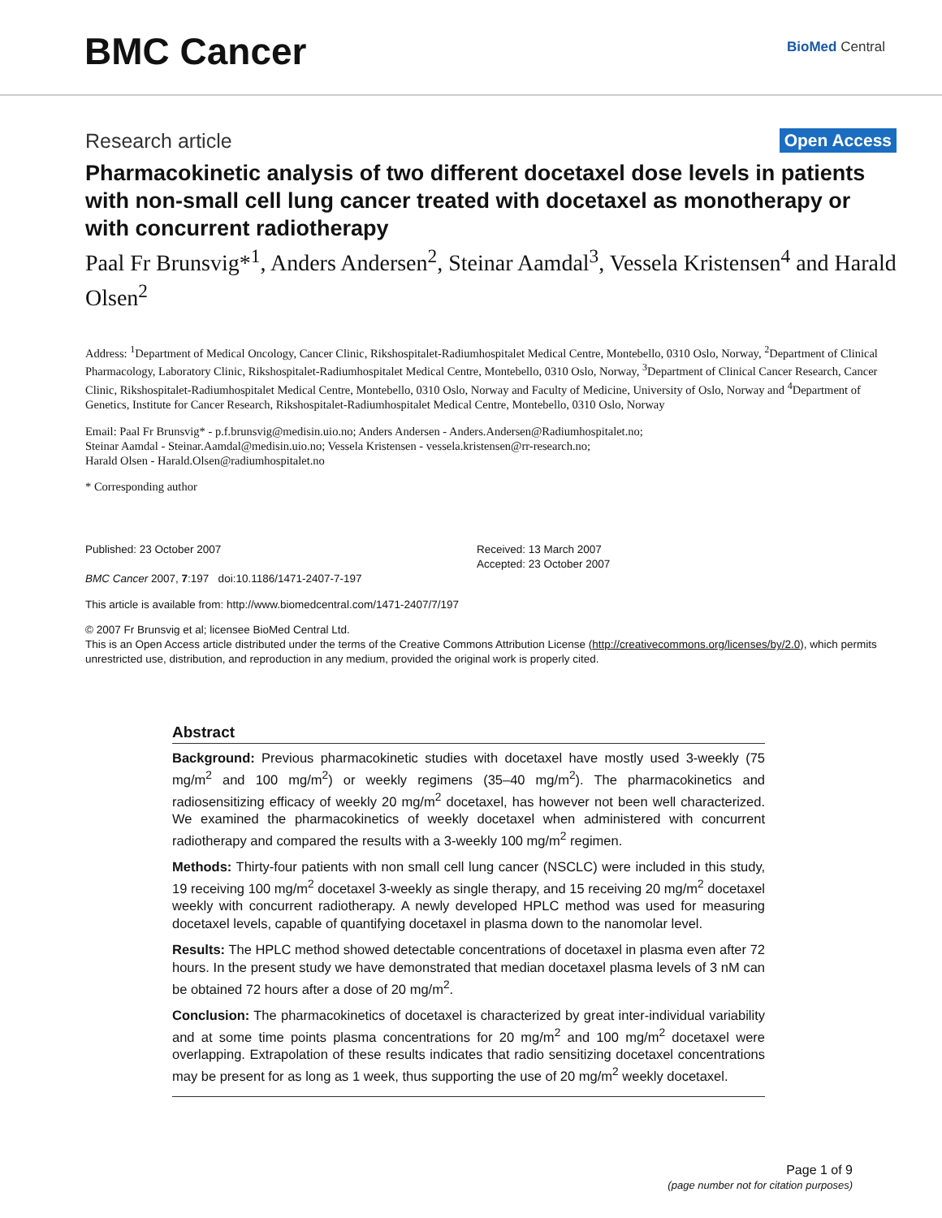BMC Cancer
BioMed Central
Research article Open Access
Pharmacokinetic analysis of two different docetaxel dose levels in patients with non-small cell lung cancer treated with docetaxel as monotherapy or with concurrent radiotherapy
Paal Fr Brunsvig*<sup>1</sup>, Anders Andersen<sup>2</sup>, Steinar Aamdal<sup>3</sup>, Vessela Kristensen<sup>4</sup> and Harald Olsen<sup>2</sup>
Address: <sup>1</sup>Department of Medical Oncology, Cancer Clinic, Rikshospitalet-Radiumhospitalet Medical Centre, Montebello, 0310 Oslo, Norway, <sup>2</sup>Department of Clinical Pharmacology, Laboratory Clinic, Rikshospitalet-Radiumhospitalet Medical Centre, Montebello, 0310 Oslo, Norway, <sup>3</sup>Department of Clinical Cancer Research, Cancer Clinic, Rikshospitalet-Radiumhospitalet Medical Centre, Montebello, 0310 Oslo, Norway and Faculty of Medicine, University of Oslo, Norway and <sup>4</sup>Department of Genetics, Institute for Cancer Research, Rikshospitalet-Radiumhospitalet Medical Centre, Montebello, 0310 Oslo, Norway
Email: Paal Fr Brunsvig* - p.f.brunsvig@medisin.uio.no; Anders Andersen - Anders.Andersen@Radiumhospitalet.no;
Steinar Aamdal - Steinar.Aamdal@medisin.uio.no; Vessela Kristensen - vessela.kristensen@rr-research.no;
Harald Olsen - Harald.Olsen@radiumhospitalet.no
* Corresponding author
Published: 23 October 2007
BMC Cancer 2007, 7:197 doi:10.1186/1471-2407-7-197
Received: 13 March 2007
Accepted: 23 October 2007
This article is available from: http://www.biomedcentral.com/1471-2407/7/197
© 2007 Fr Brunsvig et al; licensee BioMed Central Ltd.
This is an Open Access article distributed under the terms of the Creative Commons Attribution License (http://creativecommons.org/licenses/by/2.0), which permits unrestricted use, distribution, and reproduction in any medium, provided the original work is properly cited.
Abstract
Background: Previous pharmacokinetic studies with docetaxel have mostly used 3-weekly (75 mg/m<sup>2</sup> and 100 mg/m<sup>2</sup>) or weekly regimens (35–40 mg/m<sup>2</sup>). The pharmacokinetics and radiosensitizing efficacy of weekly 20 mg/m<sup>2</sup> docetaxel, has however not been well characterized. We examined the pharmacokinetics of weekly docetaxel when administered with concurrent radiotherapy and compared the results with a 3-weekly 100 mg/m<sup>2</sup> regimen.
Methods: Thirty-four patients with non small cell lung cancer (NSCLC) were included in this study, 19 receiving 100 mg/m<sup>2</sup> docetaxel 3-weekly as single therapy, and 15 receiving 20 mg/m<sup>2</sup> docetaxel weekly with concurrent radiotherapy. A newly developed HPLC method was used for measuring docetaxel levels, capable of quantifying docetaxel in plasma down to the nanomolar level.
Results: The HPLC method showed detectable concentrations of docetaxel in plasma even after 72 hours. In the present study we have demonstrated that median docetaxel plasma levels of 3 nM can be obtained 72 hours after a dose of 20 mg/m<sup>2</sup>.
Conclusion: The pharmacokinetics of docetaxel is characterized by great inter-individual variability and at some time points plasma concentrations for 20 mg/m<sup>2</sup> and 100 mg/m<sup>2</sup> docetaxel were overlapping. Extrapolation of these results indicates that radio sensitizing docetaxel concentrations may be present for as long as 1 week, thus supporting the use of 20 mg/m<sup>2</sup> weekly docetaxel.
Page 1 of 9
(page number not for citation purposes)